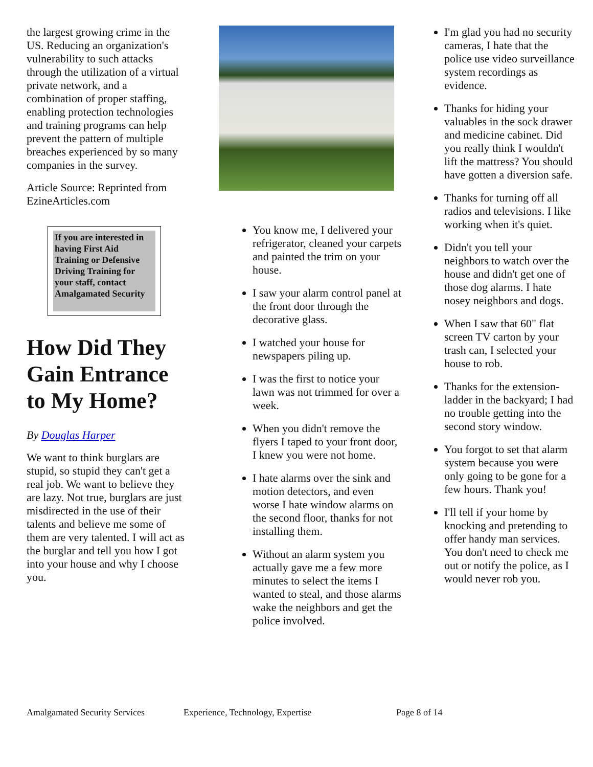the largest growing crime in the US. Reducing an organization's vulnerability to such attacks through the utilization of a virtual private network, and a combination of proper staffing, enabling protection technologies and training programs can help prevent the pattern of multiple breaches experienced by so many companies in the survey.
Article Source: Reprinted from EzineArticles.com
If you are interested in having First Aid Training or Defensive Driving Training for your staff, contact Amalgamated Security
How Did They Gain Entrance to My Home?
By Douglas Harper
We want to think burglars are stupid, so stupid they can't get a real job. We want to believe they are lazy. Not true, burglars are just misdirected in the use of their talents and believe me some of them are very talented. I will act as the burglar and tell you how I got into your house and why I choose you.
You know me, I delivered your refrigerator, cleaned your carpets and painted the trim on your house.
I saw your alarm control panel at the front door through the decorative glass.
I watched your house for newspapers piling up.
I was the first to notice your lawn was not trimmed for over a week.
When you didn't remove the flyers I taped to your front door, I knew you were not home.
I hate alarms over the sink and motion detectors, and even worse I hate window alarms on the second floor, thanks for not installing them.
Without an alarm system you actually gave me a few more minutes to select the items I wanted to steal, and those alarms wake the neighbors and get the police involved.
I'm glad you had no security cameras, I hate that the police use video surveillance system recordings as evidence.
Thanks for hiding your valuables in the sock drawer and medicine cabinet. Did you really think I wouldn't lift the mattress? You should have gotten a diversion safe.
Thanks for turning off all radios and televisions. I like working when it's quiet.
Didn't you tell your neighbors to watch over the house and didn't get one of those dog alarms. I hate nosey neighbors and dogs.
When I saw that 60" flat screen TV carton by your trash can, I selected your house to rob.
Thanks for the extension-ladder in the backyard; I had no trouble getting into the second story window.
You forgot to set that alarm system because you were only going to be gone for a few hours. Thank you!
I'll tell if your home by knocking and pretending to offer handy man services. You don't need to check me out or notify the police, as I would never rob you.
Amalgamated Security Services Experience, Technology, Expertise Page 8 of 14